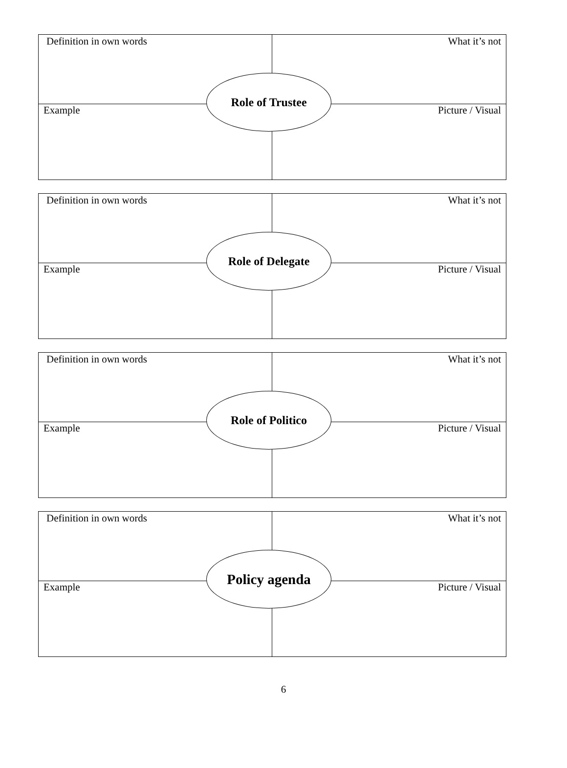Definition in own words What it’s not
Role of Trustee
Example Picture / Visual
Definition in own words What it’s not
Role of Delegate
Example Picture / Visual
Definition in own words What it’s not
Role of Politico
Example Picture / Visual
Definition in own words What it’s not
Policy agenda
Example Picture / Visual
6